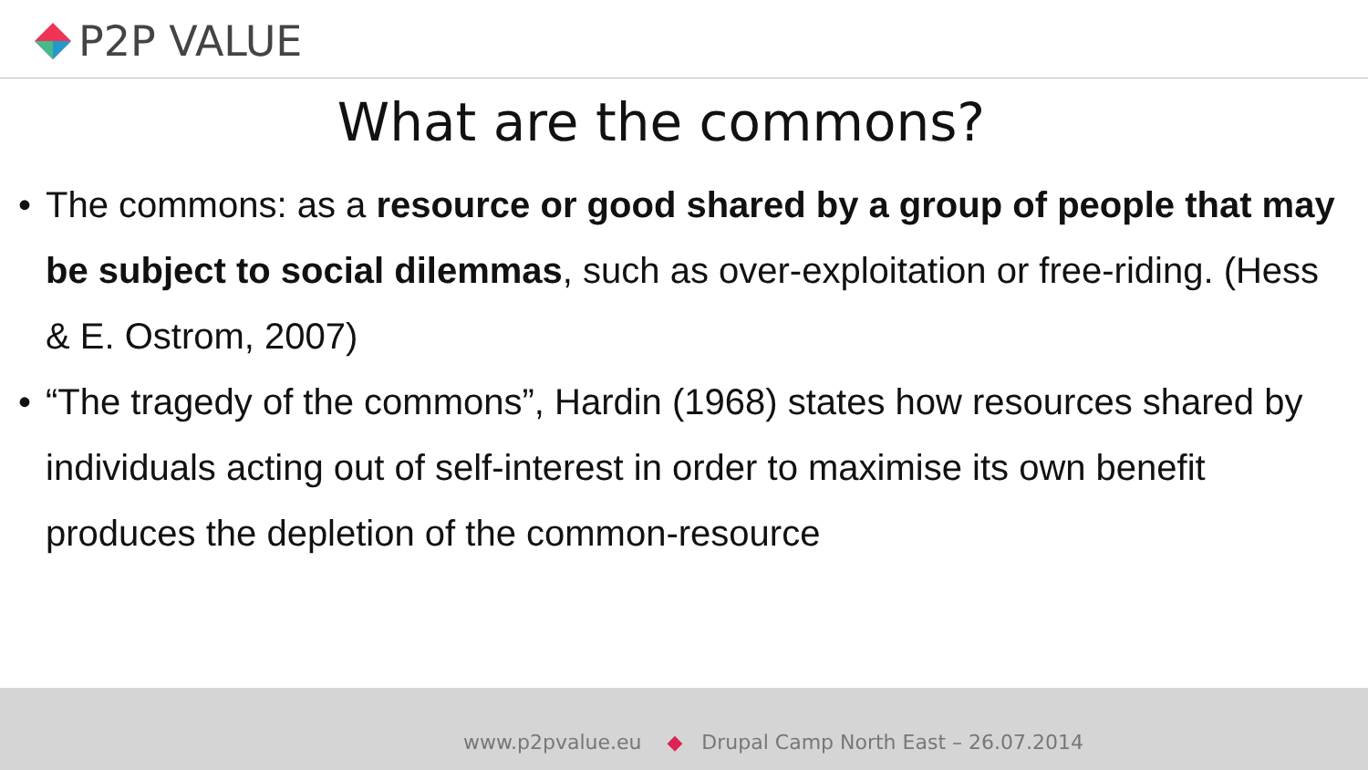P2P VALUE
What are the commons?
• The commons: as a resource or good shared by a group of people that may be subject to social dilemmas, such as over-exploitation or free-riding. (Hess & E. Ostrom, 2007)
• “The tragedy of the commons”, Hardin (1968) states how resources shared by individuals acting out of self-interest in order to maximise its own benefit produces the depletion of the common-resource
www.p2pvalue.eu ◆ Drupal Camp North East – 26.07.2014